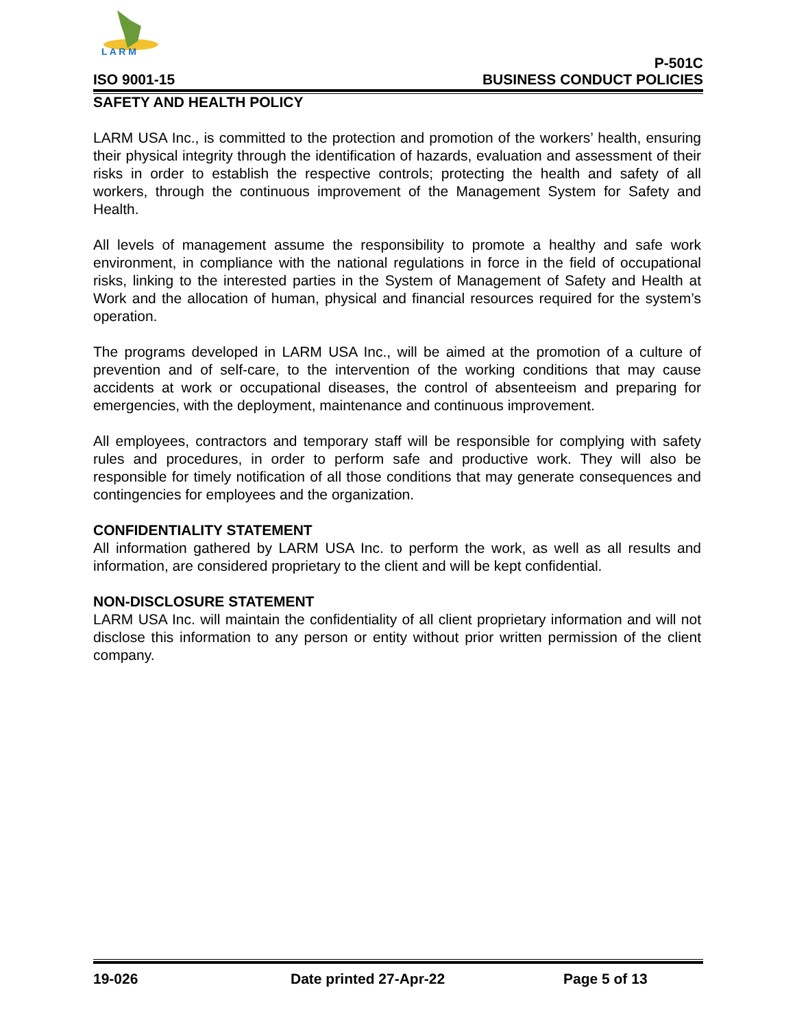L A R M
ISO 9001-15
P-501C
BUSINESS CONDUCT POLICIES
SAFETY AND HEALTH POLICY
LARM USA Inc., is committed to the protection and promotion of the workers’ health, ensuring their physical integrity through the identification of hazards, evaluation and assessment of their risks in order to establish the respective controls; protecting the health and safety of all workers, through the continuous improvement of the Management System for Safety and Health.
All levels of management assume the responsibility to promote a healthy and safe work environment, in compliance with the national regulations in force in the field of occupational risks, linking to the interested parties in the System of Management of Safety and Health at Work and the allocation of human, physical and financial resources required for the system’s operation.
The programs developed in LARM USA Inc., will be aimed at the promotion of a culture of prevention and of self-care, to the intervention of the working conditions that may cause accidents at work or occupational diseases, the control of absenteeism and preparing for emergencies, with the deployment, maintenance and continuous improvement.
All employees, contractors and temporary staff will be responsible for complying with safety rules and procedures, in order to perform safe and productive work. They will also be responsible for timely notification of all those conditions that may generate consequences and contingencies for employees and the organization.
CONFIDENTIALITY STATEMENT
All information gathered by LARM USA Inc. to perform the work, as well as all results and information, are considered proprietary to the client and will be kept confidential.
NON-DISCLOSURE STATEMENT
LARM USA Inc. will maintain the confidentiality of all client proprietary information and will not disclose this information to any person or entity without prior written permission of the client company.
19-026 Date printed 27-Apr-22 Page 5 of 13